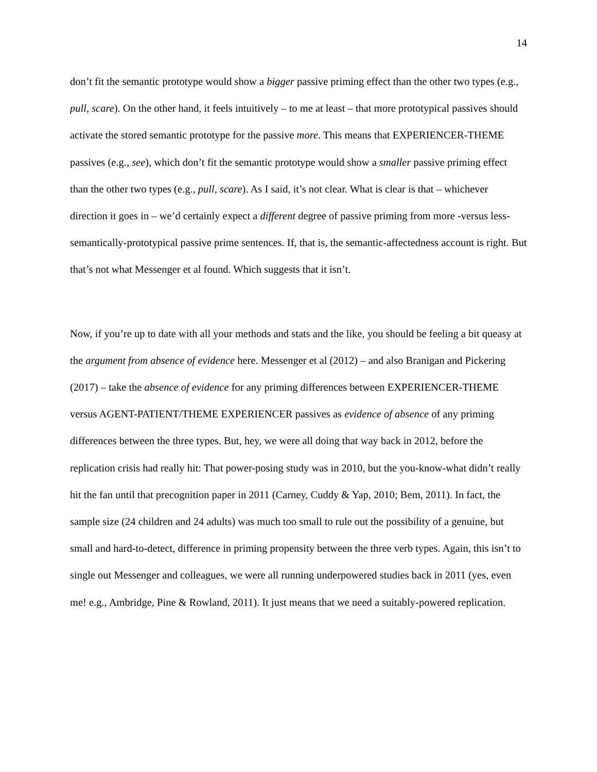14
don’t fit the semantic prototype would show a bigger passive priming effect than the other two types (e.g., pull, scare). On the other hand, it feels intuitively – to me at least – that more prototypical passives should activate the stored semantic prototype for the passive more. This means that EXPERIENCER-THEME passives (e.g., see), which don’t fit the semantic prototype would show a smaller passive priming effect than the other two types (e.g., pull, scare). As I said, it’s not clear. What is clear is that – whichever direction it goes in – we’d certainly expect a different degree of passive priming from more -versus less-semantically-prototypical passive prime sentences. If, that is, the semantic-affectedness account is right. But that’s not what Messenger et al found. Which suggests that it isn’t.
Now, if you’re up to date with all your methods and stats and the like, you should be feeling a bit queasy at the argument from absence of evidence here. Messenger et al (2012) – and also Branigan and Pickering (2017) – take the absence of evidence for any priming differences between EXPERIENCER-THEME versus AGENT-PATIENT/THEME EXPERIENCER passives as evidence of absence of any priming differences between the three types. But, hey, we were all doing that way back in 2012, before the replication crisis had really hit: That power-posing study was in 2010, but the you-know-what didn’t really hit the fan until that precognition paper in 2011 (Carney, Cuddy & Yap, 2010; Bem, 2011). In fact, the sample size (24 children and 24 adults) was much too small to rule out the possibility of a genuine, but small and hard-to-detect, difference in priming propensity between the three verb types. Again, this isn’t to single out Messenger and colleagues, we were all running underpowered studies back in 2011 (yes, even me! e.g., Ambridge, Pine & Rowland, 2011). It just means that we need a suitably-powered replication.